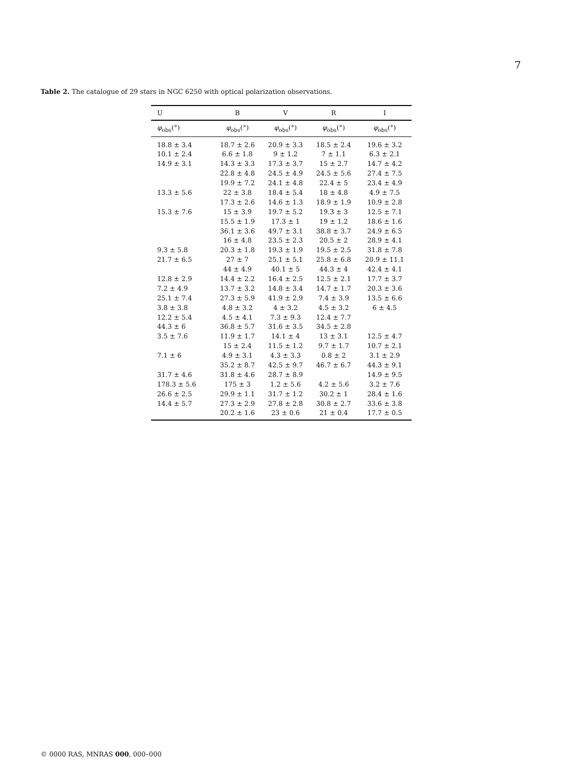7
Table 2. The catalogue of 29 stars in NGC 6250 with optical polarization observations.
| U | B | V | R | I |
| --- | --- | --- | --- | --- |
| φ<sub>obs</sub>(°) | φ<sub>obs</sub>(°) | φ<sub>obs</sub>(°) | φ<sub>obs</sub>(°) | φ<sub>obs</sub>(°) |
| 18.8 ± 3.4 | 18.7 ± 2.6 | 20.9 ± 3.3 | 18.5 ± 2.4 | 19.6 ± 3.2 |
| 10.1 ± 2.4 | 6.6 ± 1.8 | 9 ± 1.2 | 7 ± 1.1 | 6.3 ± 2.1 |
| 14.9 ± 3.1 | 14.3 ± 3.3 | 17.3 ± 3.7 | 15 ± 2.7 | 14.7 ± 4.2 |
| | 22.8 ± 4.8 | 24.5 ± 4.9 | 24.5 ± 5.6 | 27.4 ± 7.5 |
| | 19.9 ± 7.2 | 24.1 ± 4.8 | 22.4 ± 5 | 23.4 ± 4.9 |
| 13.3 ± 5.6 | 22 ± 3.8 | 18.4 ± 5.4 | 18 ± 4.8 | 4.9 ± 7.5 |
| | 17.3 ± 2.6 | 14.6 ± 1.3 | 18.9 ± 1.9 | 10.9 ± 2.8 |
| 15.3 ± 7.6 | 15 ± 3.9 | 19.7 ± 5.2 | 19.3 ± 3 | 12.5 ± 7.1 |
| | 15.5 ± 1.9 | 17.3 ± 1 | 19 ± 1.2 | 18.6 ± 1.6 |
| | 36.1 ± 3.6 | 49.7 ± 3.1 | 38.8 ± 3.7 | 24.9 ± 6.5 |
| | 16 ± 4.8 | 23.5 ± 2.3 | 20.5 ± 2 | 28.9 ± 4.1 |
| 9.3 ± 5.8 | 20.3 ± 1.8 | 19.3 ± 1.9 | 19.5 ± 2.5 | 31.8 ± 7.8 |
| 21.7 ± 6.5 | 27 ± 7 | 25.1 ± 5.1 | 25.8 ± 6.8 | 20.9 ± 11.1 |
| | 44 ± 4.9 | 40.1 ± 5 | 44.3 ± 4 | 42.4 ± 4.1 |
| 12.8 ± 2.9 | 14.4 ± 2.2 | 16.4 ± 2.5 | 12.5 ± 2.1 | 17.7 ± 3.7 |
| 7.2 ± 4.9 | 13.7 ± 3.2 | 14.8 ± 3.4 | 14.7 ± 1.7 | 20.3 ± 3.6 |
| 25.1 ± 7.4 | 27.3 ± 5.9 | 41.9 ± 2.9 | 7.4 ± 3.9 | 13.5 ± 6.6 |
| 3.8 ± 3.8 | 4.8 ± 3.2 | 4 ± 3.2 | 4.5 ± 3.2 | 6 ± 4.5 |
| 12.2 ± 5.4 | 4.5 ± 4.1 | 7.3 ± 9.3 | 12.4 ± 7.7 | |
| 44.3 ± 6 | 36.8 ± 5.7 | 31.6 ± 3.5 | 34.5 ± 2.8 | |
| 3.5 ± 7.6 | 11.9 ± 1.7 | 14.1 ± 4 | 13 ± 3.1 | 12.5 ± 4.7 |
| | 15 ± 2.4 | 11.5 ± 1.2 | 9.7 ± 1.7 | 10.7 ± 2.1 |
| 7.1 ± 6 | 4.9 ± 3.1 | 4.3 ± 3.3 | 0.8 ± 2 | 3.1 ± 2.9 |
| | 35.2 ± 8.7 | 42.5 ± 9.7 | 46.7 ± 6.7 | 44.3 ± 9.1 |
| 31.7 ± 4.6 | 31.8 ± 4.6 | 28.7 ± 8.9 | | 14.9 ± 9.5 |
| 178.3 ± 5.6 | 175 ± 3 | 1.2 ± 5.6 | 4.2 ± 5.6 | 3.2 ± 7.6 |
| 26.6 ± 2.5 | 29.9 ± 1.1 | 31.7 ± 1.2 | 30.2 ± 1 | 28.4 ± 1.6 |
| 14.4 ± 5.7 | 27.3 ± 2.9 | 27.8 ± 2.8 | 30.8 ± 2.7 | 33.6 ± 3.8 |
| | 20.2 ± 1.6 | 23 ± 0.6 | 21 ± 0.4 | 17.7 ± 0.5 |
© 0000 RAS, MNRAS 000, 000–000